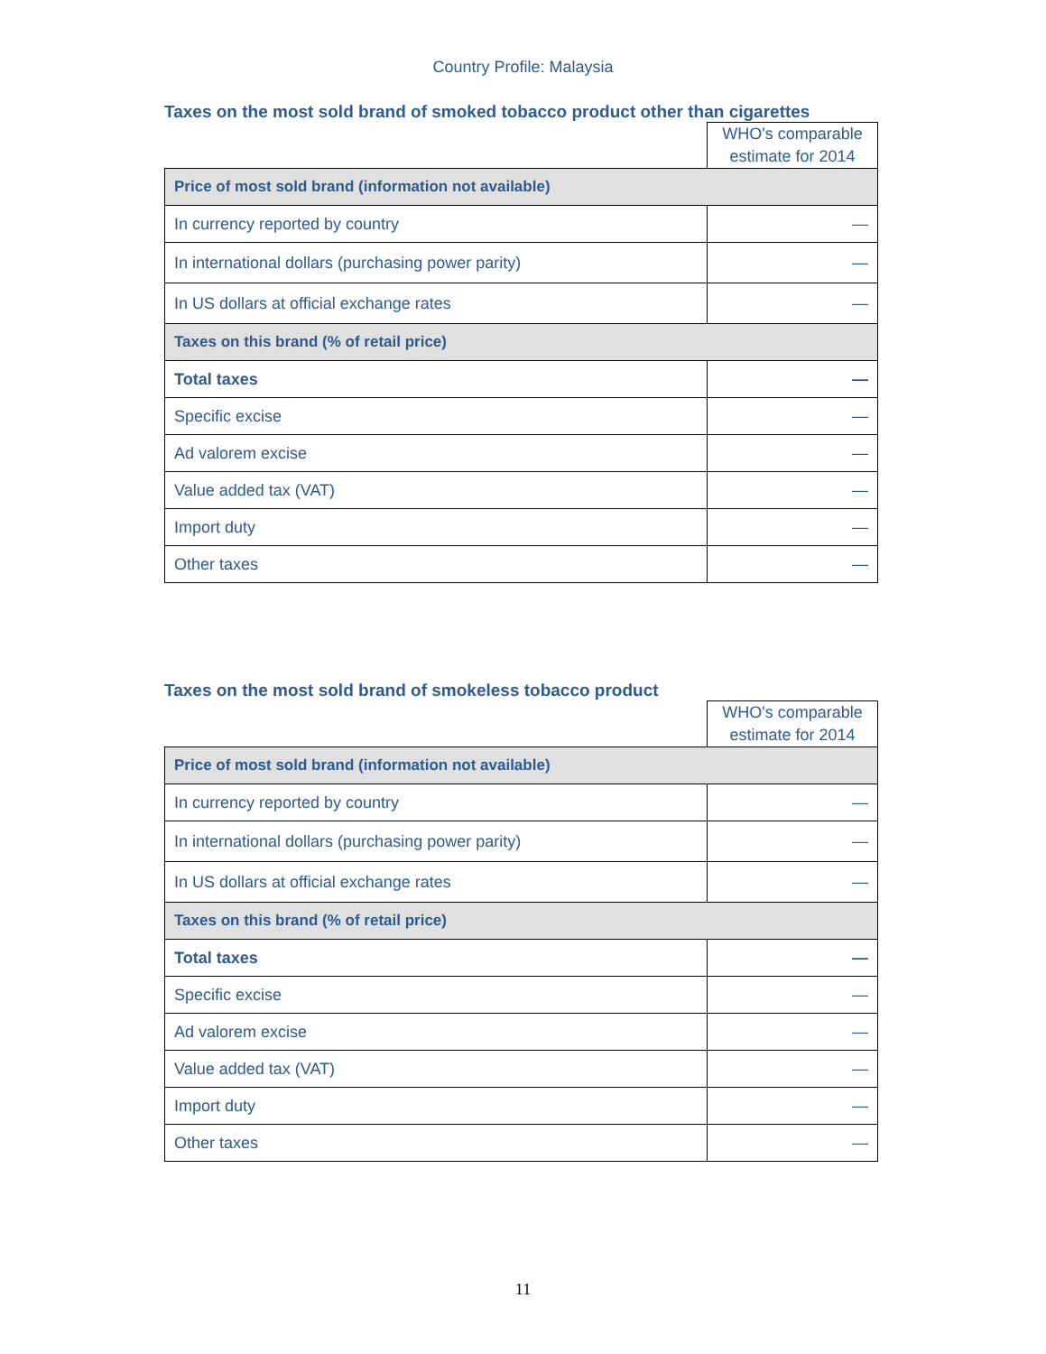Country Profile: Malaysia
Taxes on the most sold brand of smoked tobacco product other than cigarettes
| | WHO's comparable estimate for 2014 |
| Price of most sold brand (information not available) | |
| In currency reported by country | — |
| In international dollars (purchasing power parity) | — |
| In US dollars at official exchange rates | — |
| Taxes on this brand (% of retail price) | |
| Total taxes | — |
| Specific excise | — |
| Ad valorem excise | — |
| Value added tax (VAT) | — |
| Import duty | — |
| Other taxes | — |
Taxes on the most sold brand of smokeless tobacco product
| | WHO's comparable estimate for 2014 |
| Price of most sold brand (information not available) | |
| In currency reported by country | — |
| In international dollars (purchasing power parity) | — |
| In US dollars at official exchange rates | — |
| Taxes on this brand (% of retail price) | |
| Total taxes | — |
| Specific excise | — |
| Ad valorem excise | — |
| Value added tax (VAT) | — |
| Import duty | — |
| Other taxes | — |
11